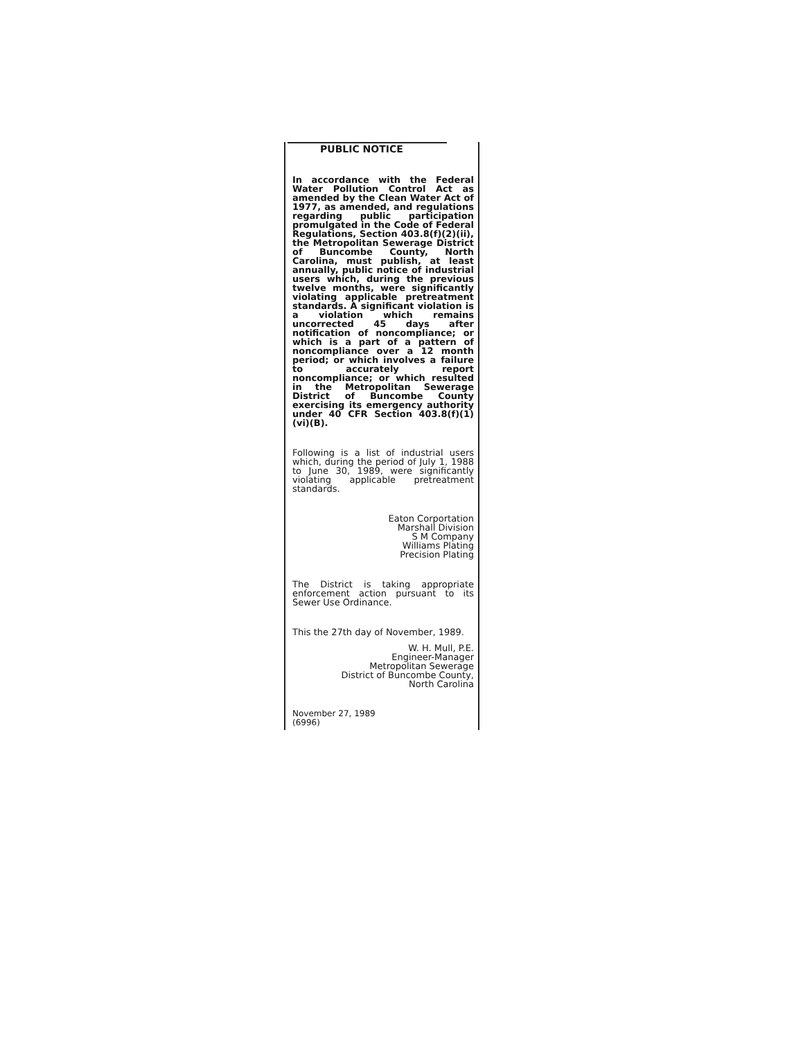PUBLIC NOTICE
In accordance with the Federal Water Pollution Control Act as amended by the Clean Water Act of 1977, as amended, and regulations regarding public participation promulgated in the Code of Federal Regulations, Section 403.8(f)(2)(ii), the Metropolitan Sewerage District of Buncombe County, North Carolina, must publish, at least annually, public notice of industrial users which, during the previous twelve months, were significantly violating applicable pretreatment standards. A significant violation is a violation which remains uncorrected 45 days after notification of noncompliance; or which is a part of a pattern of noncompliance over a 12 month period; or which involves a failure to accurately report noncompliance; or which resulted in the Metropolitan Sewerage District of Buncombe County exercising its emergency authority under 40 CFR Section 403.8(f)(1)(vi)(B).
Following is a list of industrial users which, during the period of July 1, 1988 to June 30, 1989, were significantly violating applicable pretreatment standards.
Eaton Corportation
Marshall Division
S M Company
Williams Plating
Precision Plating
The District is taking appropriate enforcement action pursuant to its Sewer Use Ordinance.
This the 27th day of November, 1989.
W. H. Mull, P.E.
Engineer-Manager
Metropolitan Sewerage
District of Buncombe County,
North Carolina
November 27, 1989
(6996)